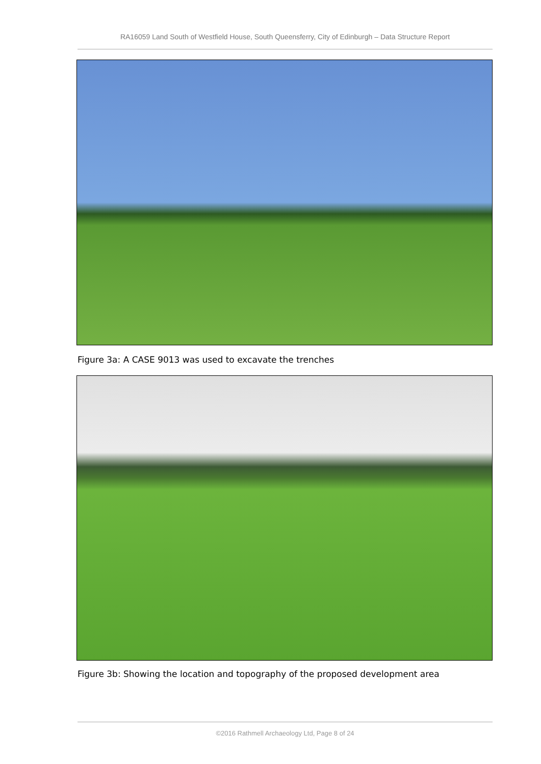RA16059 Land South of Westfield House, South Queensferry, City of Edinburgh – Data Structure Report
Figure 3a: A CASE 9013 was used to excavate the trenches
Figure 3b: Showing the location and topography of the proposed development area
©2016 Rathmell Archaeology Ltd, Page 8 of 24